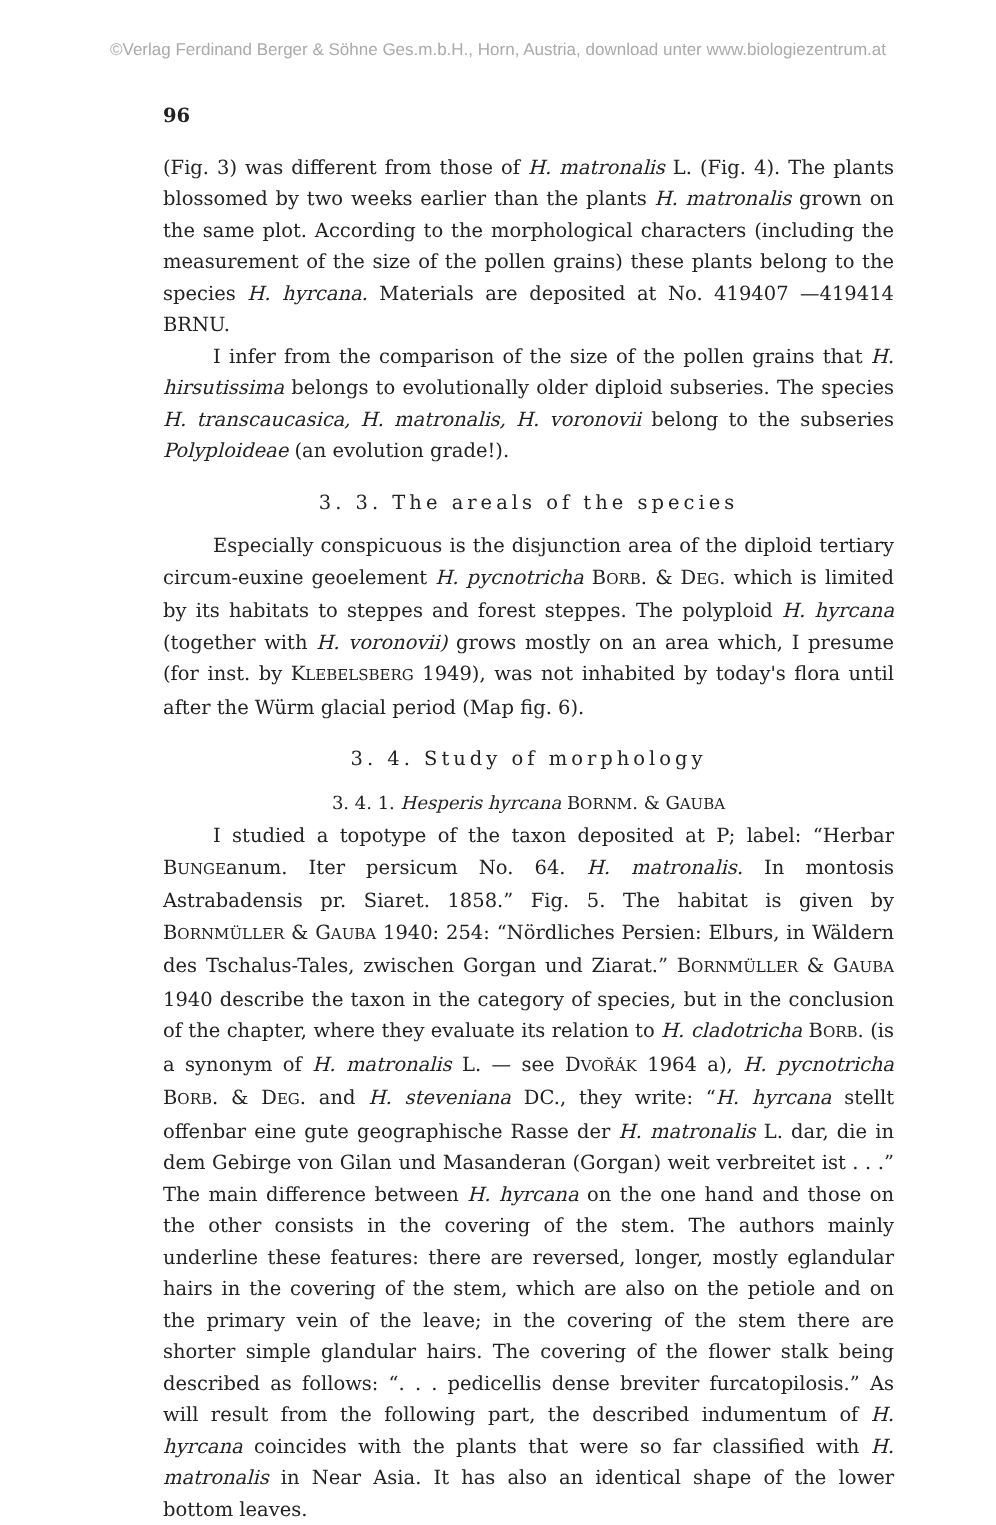©Verlag Ferdinand Berger & Söhne Ges.m.b.H., Horn, Austria, download unter www.biologiezentrum.at
96
(Fig. 3) was different from those of H. matronalis L. (Fig. 4). The plants blossomed by two weeks earlier than the plants H. matronalis grown on the same plot. According to the morphological characters (including the measurement of the size of the pollen grains) these plants belong to the species H. hyrcana. Materials are deposited at No. 419407 —419414 BRNU.
I infer from the comparison of the size of the pollen grains that H. hirsutissima belongs to evolutionally older diploid subseries. The species H. transcaucasica, H. matronalis, H. voronovii belong to the subseries Polyploideae (an evolution grade!).
3. 3. The areals of the species
Especially conspicuous is the disjunction area of the diploid tertiary circum-euxine geoelement H. pycnotricha BORB. & DEG. which is limited by its habitats to steppes and forest steppes. The polyploid H. hyrcana (together with H. voronovii) grows mostly on an area which, I presume (for inst. by KLEBELSBERG 1949), was not inhabited by today's flora until after the Würm glacial period (Map fig. 6).
3. 4. Study of morphology
3. 4. 1. Hesperis hyrcana BORNM. & GAUBA
I studied a topotype of the taxon deposited at P; label: “Herbar BUNGEanum. Iter persicum No. 64. H. matronalis. In montosis Astrabadensis pr. Siaret. 1858.” Fig. 5. The habitat is given by BORNMÜLLER & GAUBA 1940: 254: “Nördliches Persien: Elburs, in Wäldern des Tschalus-Tales, zwischen Gorgan und Ziarat.” BORNMÜLLER & GAUBA 1940 describe the taxon in the category of species, but in the conclusion of the chapter, where they evaluate its relation to H. cladotricha BORB. (is a synonym of H. matronalis L. — see DVOŘÁK 1964 a), H. pycnotricha BORB. & DEG. and H. steveniana DC., they write: “H. hyrcana stellt offenbar eine gute geographische Rasse der H. matronalis L. dar, die in dem Gebirge von Gilan und Masanderan (Gorgan) weit verbreitet ist . . .” The main difference between H. hyrcana on the one hand and those on the other consists in the covering of the stem. The authors mainly underline these features: there are reversed, longer, mostly eglandular hairs in the covering of the stem, which are also on the petiole and on the primary vein of the leave; in the covering of the stem there are shorter simple glandular hairs. The covering of the flower stalk being described as follows: “. . . pedicellis dense breviter furcatopilosis.” As will result from the following part, the described indumentum of H. hyrcana coincides with the plants that were so far classified with H. matronalis in Near Asia. It has also an identical shape of the lower bottom leaves.